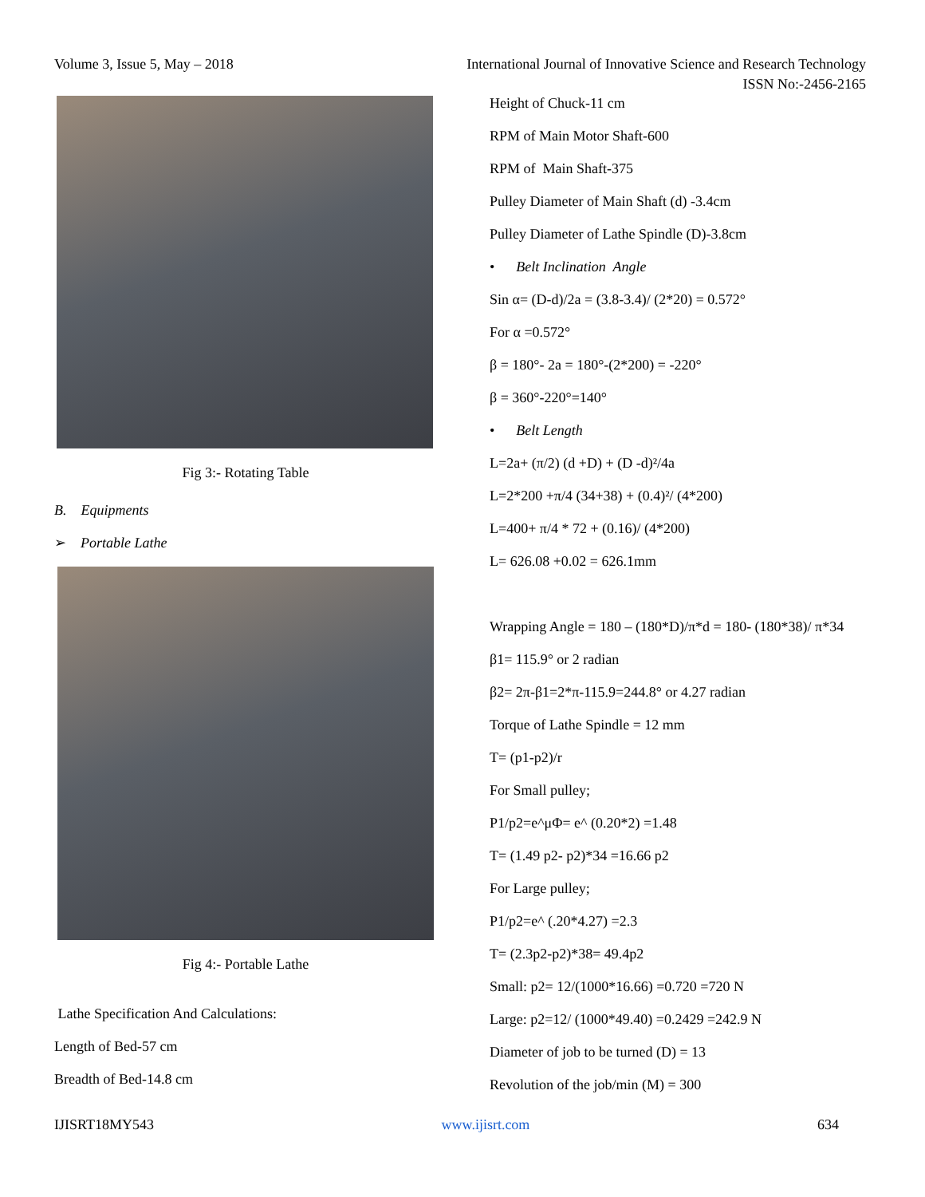Volume 3, Issue 5, May – 2018 International Journal of Innovative Science and Research Technology
ISSN No:-2456-2165
Fig 3:- Rotating Table
B. Equipments
➢ Portable Lathe
Fig 4:- Portable Lathe
Lathe Specification And Calculations:
Length of Bed-57 cm
Breadth of Bed-14.8 cm
Height of Chuck-11 cm
RPM of Main Motor Shaft-600
RPM of Main Shaft-375
Pulley Diameter of Main Shaft (d) -3.4cm
Pulley Diameter of Lathe Spindle (D)-3.8cm
• Belt Inclination Angle
Sin α= (D-d)/2a = (3.8-3.4)/ (2*20) = 0.572°
For α =0.572°
β = 180°- 2a = 180°-(2*200) = -220°
β = 360°-220°=140°
• Belt Length
L=2a+ (π/2) (d +D) + (D -d)²/4a
L=2*200 +π/4 (34+38) + (0.4)²/ (4*200)
L=400+ π/4 * 72 + (0.16)/ (4*200)
L= 626.08 +0.02 = 626.1mm
Wrapping Angle = 180 – (180*D)/π*d = 180- (180*38)/ π*34
β1= 115.9° or 2 radian
β2= 2π-β1=2*π-115.9=244.8° or 4.27 radian
Torque of Lathe Spindle = 12 mm
T= (p1-p2)/r
For Small pulley;
P1/p2=e^μΦ= e^ (0.20*2) =1.48
T= (1.49 p2- p2)*34 =16.66 p2
For Large pulley;
P1/p2=e^ (.20*4.27) =2.3
T= (2.3p2-p2)*38= 49.4p2
Small: p2= 12/(1000*16.66) =0.720 =720 N
Large: p2=12/ (1000*49.40) =0.2429 =242.9 N
Diameter of job to be turned (D) = 13
Revolution of the job/min (M) = 300
IJISRT18MY543 www.ijisrt.com 634